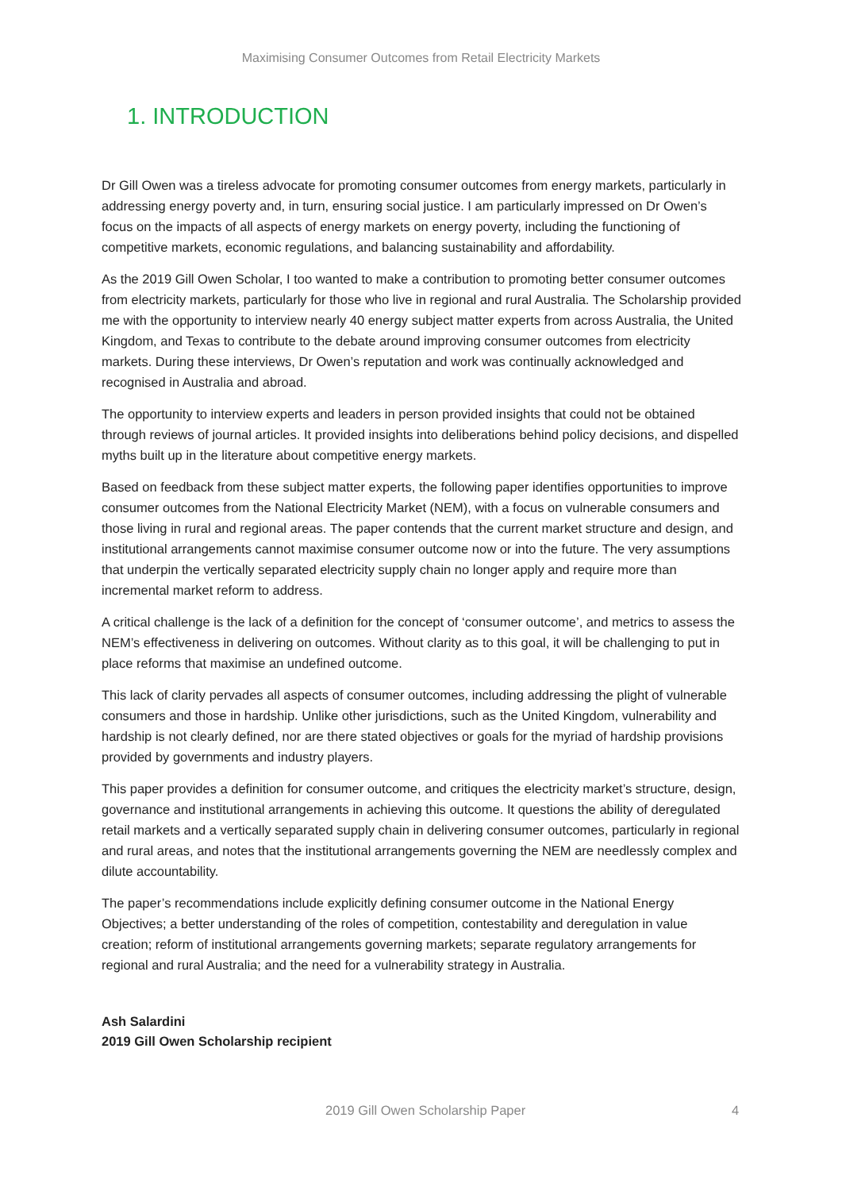Maximising Consumer Outcomes from Retail Electricity Markets
1. INTRODUCTION
Dr Gill Owen was a tireless advocate for promoting consumer outcomes from energy markets, particularly in addressing energy poverty and, in turn, ensuring social justice. I am particularly impressed on Dr Owen’s focus on the impacts of all aspects of energy markets on energy poverty, including the functioning of competitive markets, economic regulations, and balancing sustainability and affordability.
As the 2019 Gill Owen Scholar, I too wanted to make a contribution to promoting better consumer outcomes from electricity markets, particularly for those who live in regional and rural Australia. The Scholarship provided me with the opportunity to interview nearly 40 energy subject matter experts from across Australia, the United Kingdom, and Texas to contribute to the debate around improving consumer outcomes from electricity markets. During these interviews, Dr Owen’s reputation and work was continually acknowledged and recognised in Australia and abroad.
The opportunity to interview experts and leaders in person provided insights that could not be obtained through reviews of journal articles. It provided insights into deliberations behind policy decisions, and dispelled myths built up in the literature about competitive energy markets.
Based on feedback from these subject matter experts, the following paper identifies opportunities to improve consumer outcomes from the National Electricity Market (NEM), with a focus on vulnerable consumers and those living in rural and regional areas. The paper contends that the current market structure and design, and institutional arrangements cannot maximise consumer outcome now or into the future. The very assumptions that underpin the vertically separated electricity supply chain no longer apply and require more than incremental market reform to address.
A critical challenge is the lack of a definition for the concept of ‘consumer outcome’, and metrics to assess the NEM’s effectiveness in delivering on outcomes. Without clarity as to this goal, it will be challenging to put in place reforms that maximise an undefined outcome.
This lack of clarity pervades all aspects of consumer outcomes, including addressing the plight of vulnerable consumers and those in hardship. Unlike other jurisdictions, such as the United Kingdom, vulnerability and hardship is not clearly defined, nor are there stated objectives or goals for the myriad of hardship provisions provided by governments and industry players.
This paper provides a definition for consumer outcome, and critiques the electricity market’s structure, design, governance and institutional arrangements in achieving this outcome. It questions the ability of deregulated retail markets and a vertically separated supply chain in delivering consumer outcomes, particularly in regional and rural areas, and notes that the institutional arrangements governing the NEM are needlessly complex and dilute accountability.
The paper’s recommendations include explicitly defining consumer outcome in the National Energy Objectives; a better understanding of the roles of competition, contestability and deregulation in value creation; reform of institutional arrangements governing markets; separate regulatory arrangements for regional and rural Australia; and the need for a vulnerability strategy in Australia.
Ash Salardini
2019 Gill Owen Scholarship recipient
2019 Gill Owen Scholarship Paper 4